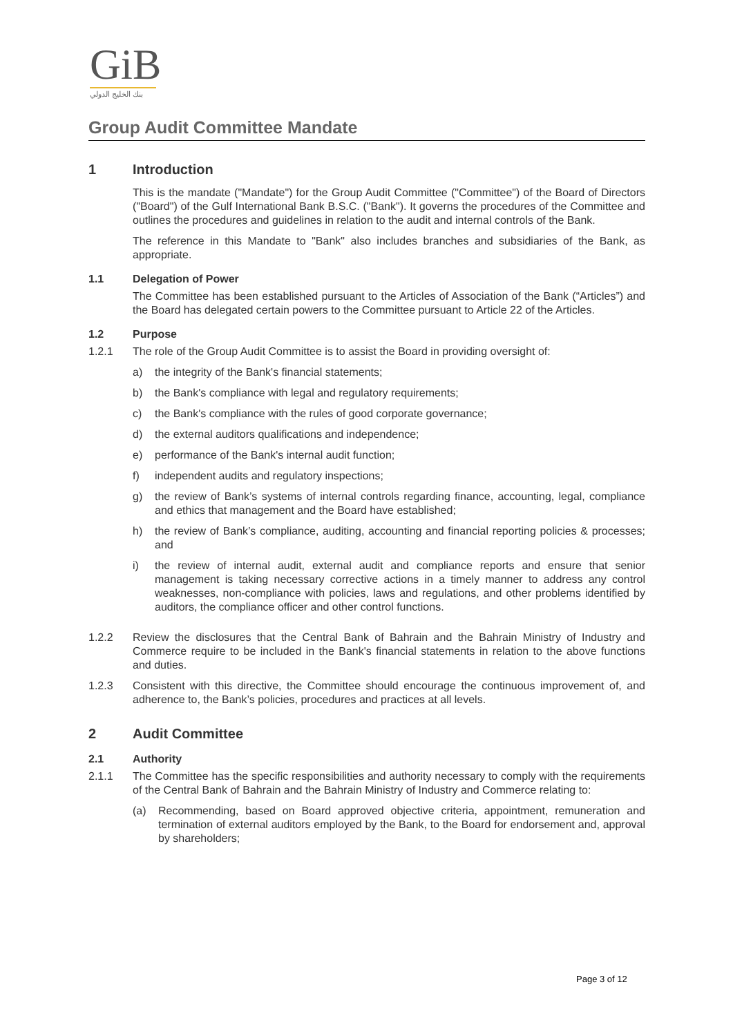GiB
بنك الخليج الدولي
Group Audit Committee Mandate
1 Introduction
This is the mandate ("Mandate") for the Group Audit Committee ("Committee") of the Board of Directors ("Board") of the Gulf International Bank B.S.C. ("Bank"). It governs the procedures of the Committee and outlines the procedures and guidelines in relation to the audit and internal controls of the Bank.
The reference in this Mandate to "Bank" also includes branches and subsidiaries of the Bank, as appropriate.
1.1 Delegation of Power
The Committee has been established pursuant to the Articles of Association of the Bank (“Articles”) and the Board has delegated certain powers to the Committee pursuant to Article 22 of the Articles.
1.2 Purpose
1.2.1 The role of the Group Audit Committee is to assist the Board in providing oversight of:
a) the integrity of the Bank's financial statements;
b) the Bank's compliance with legal and regulatory requirements;
c) the Bank's compliance with the rules of good corporate governance;
d) the external auditors qualifications and independence;
e) performance of the Bank's internal audit function;
f) independent audits and regulatory inspections;
g) the review of Bank’s systems of internal controls regarding finance, accounting, legal, compliance and ethics that management and the Board have established;
h) the review of Bank’s compliance, auditing, accounting and financial reporting policies & processes; and
i) the review of internal audit, external audit and compliance reports and ensure that senior management is taking necessary corrective actions in a timely manner to address any control weaknesses, non-compliance with policies, laws and regulations, and other problems identified by auditors, the compliance officer and other control functions.
1.2.2 Review the disclosures that the Central Bank of Bahrain and the Bahrain Ministry of Industry and Commerce require to be included in the Bank's financial statements in relation to the above functions and duties.
1.2.3 Consistent with this directive, the Committee should encourage the continuous improvement of, and adherence to, the Bank’s policies, procedures and practices at all levels.
2 Audit Committee
2.1 Authority
2.1.1 The Committee has the specific responsibilities and authority necessary to comply with the requirements of the Central Bank of Bahrain and the Bahrain Ministry of Industry and Commerce relating to:
(a) Recommending, based on Board approved objective criteria, appointment, remuneration and termination of external auditors employed by the Bank, to the Board for endorsement and, approval by shareholders;
Page 3 of 12